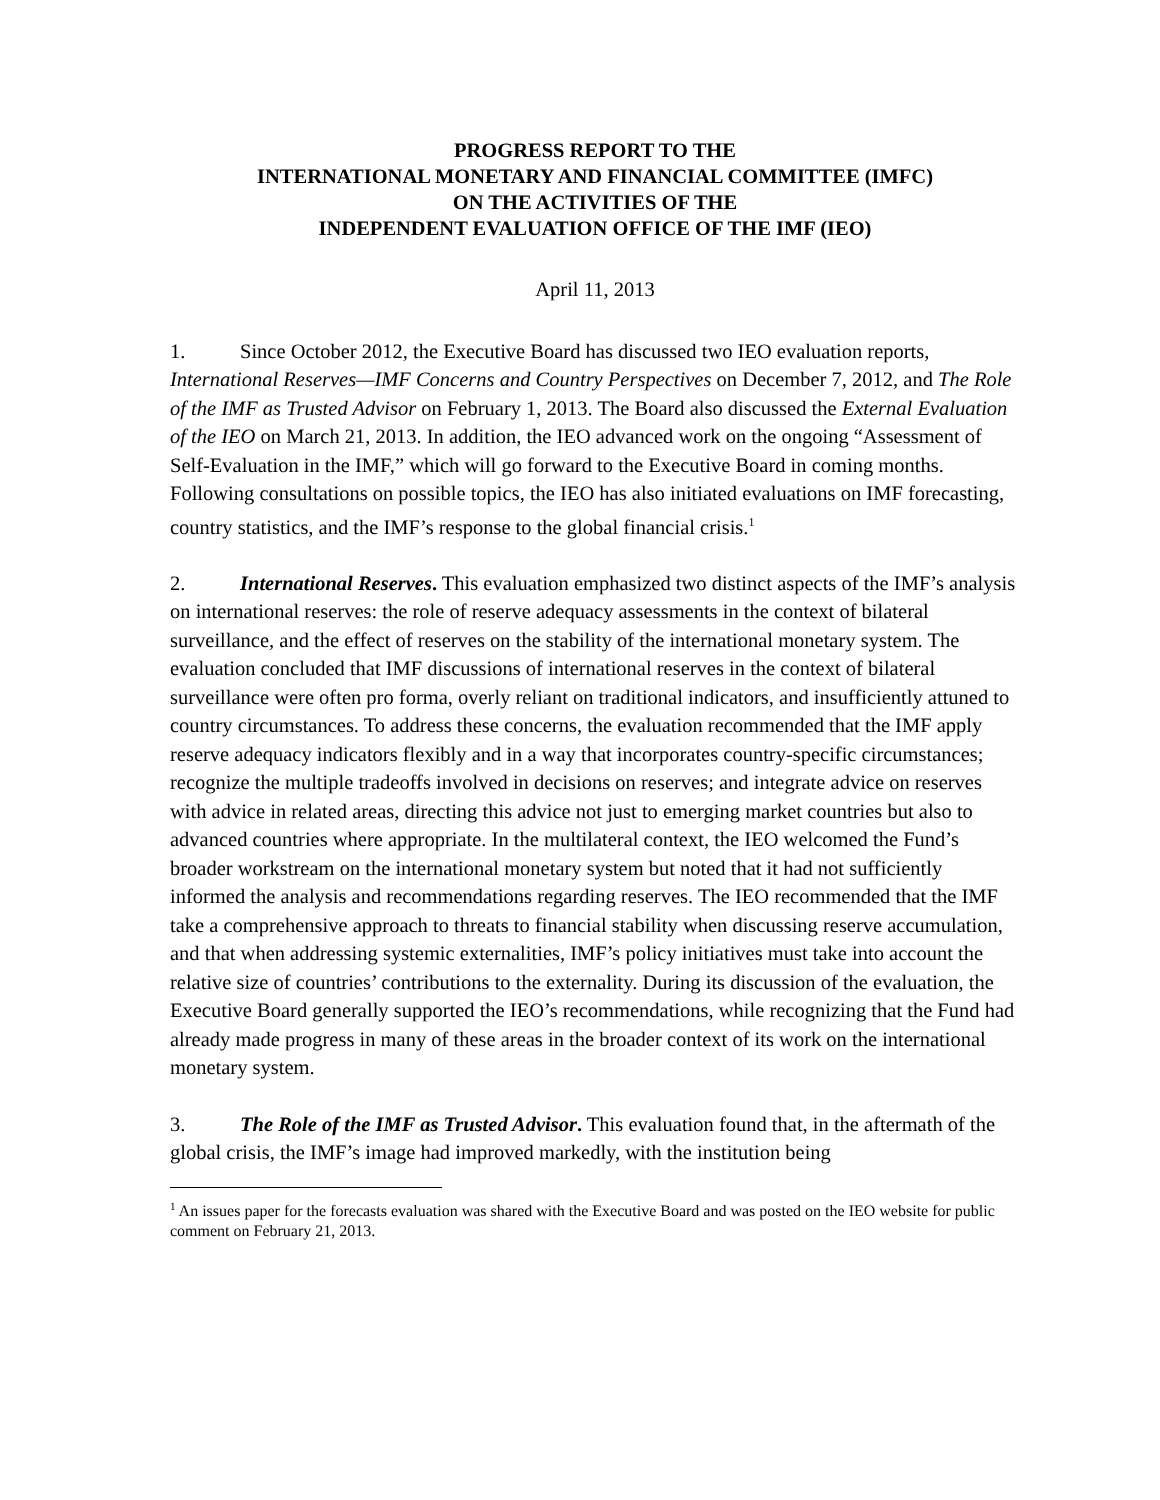PROGRESS REPORT TO THE
INTERNATIONAL MONETARY AND FINANCIAL COMMITTEE (IMFC)
ON THE ACTIVITIES OF THE
INDEPENDENT EVALUATION OFFICE OF THE IMF (IEO)
April 11, 2013
1. Since October 2012, the Executive Board has discussed two IEO evaluation reports, International Reserves—IMF Concerns and Country Perspectives on December 7, 2012, and The Role of the IMF as Trusted Advisor on February 1, 2013. The Board also discussed the External Evaluation of the IEO on March 21, 2013. In addition, the IEO advanced work on the ongoing “Assessment of Self-Evaluation in the IMF,” which will go forward to the Executive Board in coming months. Following consultations on possible topics, the IEO has also initiated evaluations on IMF forecasting, country statistics, and the IMF’s response to the global financial crisis.<sup>1</sup>
2. International Reserves. This evaluation emphasized two distinct aspects of the IMF’s analysis on international reserves: the role of reserve adequacy assessments in the context of bilateral surveillance, and the effect of reserves on the stability of the international monetary system. The evaluation concluded that IMF discussions of international reserves in the context of bilateral surveillance were often pro forma, overly reliant on traditional indicators, and insufficiently attuned to country circumstances. To address these concerns, the evaluation recommended that the IMF apply reserve adequacy indicators flexibly and in a way that incorporates country-specific circumstances; recognize the multiple tradeoffs involved in decisions on reserves; and integrate advice on reserves with advice in related areas, directing this advice not just to emerging market countries but also to advanced countries where appropriate. In the multilateral context, the IEO welcomed the Fund’s broader workstream on the international monetary system but noted that it had not sufficiently informed the analysis and recommendations regarding reserves. The IEO recommended that the IMF take a comprehensive approach to threats to financial stability when discussing reserve accumulation, and that when addressing systemic externalities, IMF’s policy initiatives must take into account the relative size of countries’ contributions to the externality. During its discussion of the evaluation, the Executive Board generally supported the IEO’s recommendations, while recognizing that the Fund had already made progress in many of these areas in the broader context of its work on the international monetary system.
3. The Role of the IMF as Trusted Advisor. This evaluation found that, in the aftermath of the global crisis, the IMF’s image had improved markedly, with the institution being
<sup>1</sup> An issues paper for the forecasts evaluation was shared with the Executive Board and was posted on the IEO website for public comment on February 21, 2013.